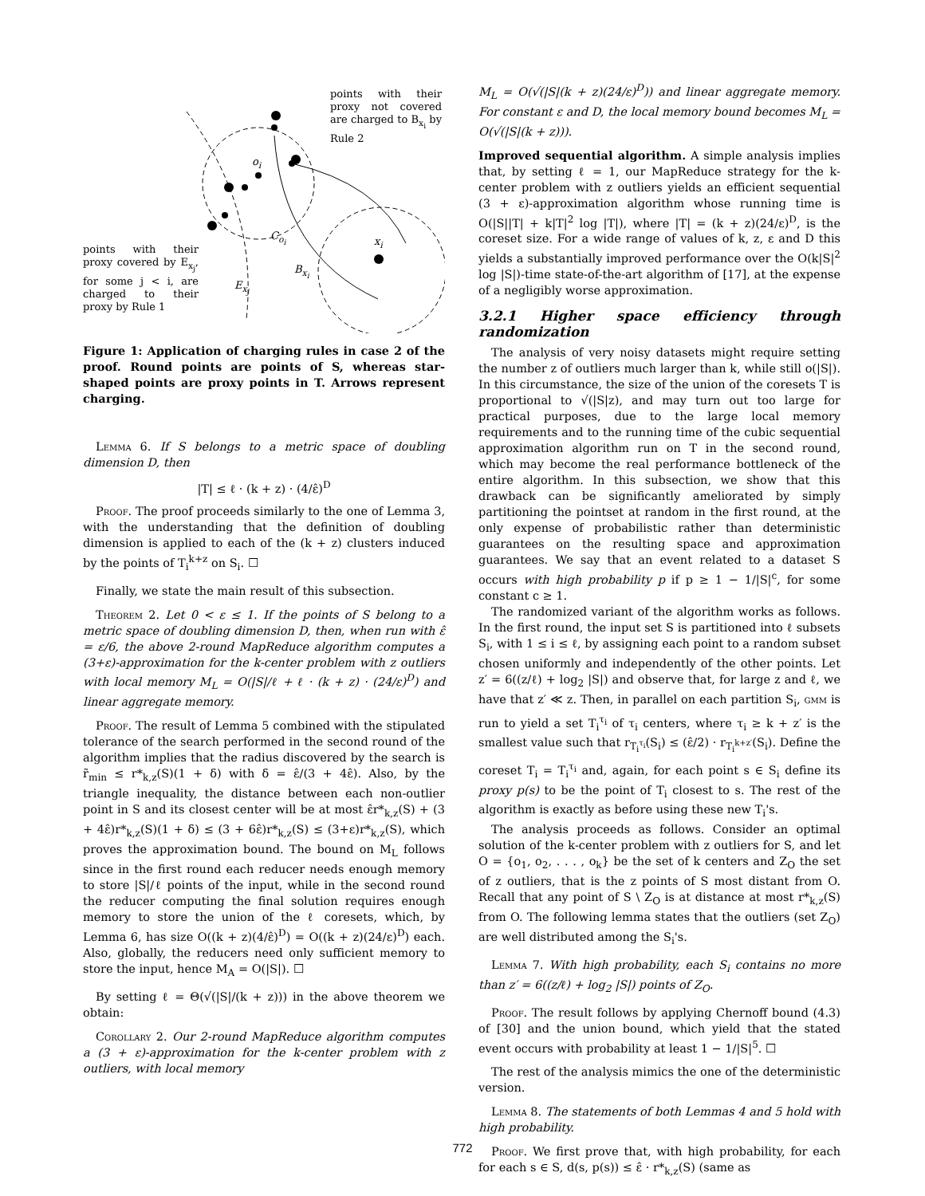points with their proxy not covered are charged to B<sub>x<sub>i</sub></sub> by Rule 2
points with their proxy covered by E<sub>x<sub>j</sub></sub>, for some j < i, are charged to their proxy by Rule 1
o<sub>i</sub>
C<sub>o<sub>i</sub></sub> x<sub>i</sub>
B<sub>x<sub>i</sub></sub>
E<sub>x<sub>j</sub></sub>
Figure 1: Application of charging rules in case 2 of the proof. Round points are points of S, whereas star-shaped points are proxy points in T. Arrows represent charging.
Lemma 6. If S belongs to a metric space of doubling dimension D, then
|T| ≤ ℓ · (k + z) · (4/ε̂)<sup>D</sup>
Proof. The proof proceeds similarly to the one of Lemma 3, with the understanding that the definition of doubling dimension is applied to each of the (k + z) clusters induced by the points of T<sub>i</sub><sup>k+z</sup> on S<sub>i</sub>. ☐
Finally, we state the main result of this subsection.
Theorem 2. Let 0 < ε ≤ 1. If the points of S belong to a metric space of doubling dimension D, then, when run with ε̂ = ε/6, the above 2-round MapReduce algorithm computes a (3+ε)-approximation for the k-center problem with z outliers with local memory M<sub>L</sub> = O(|S|/ℓ + ℓ · (k + z) · (24/ε)<sup>D</sup>) and linear aggregate memory.
Proof. The result of Lemma 5 combined with the stipulated tolerance of the search performed in the second round of the algorithm implies that the radius discovered by the search is r̃<sub>min</sub> ≤ r*<sub>k,z</sub>(S)(1 + δ) with δ = ε̂/(3 + 4ε̂). Also, by the triangle inequality, the distance between each non-outlier point in S and its closest center will be at most ε̂r*<sub>k,z</sub>(S) + (3 + 4ε̂)r*<sub>k,z</sub>(S)(1 + δ) ≤ (3 + 6ε̂)r*<sub>k,z</sub>(S) ≤ (3+ε)r*<sub>k,z</sub>(S), which proves the approximation bound. The bound on M<sub>L</sub> follows since in the first round each reducer needs enough memory to store |S|/ℓ points of the input, while in the second round the reducer computing the final solution requires enough memory to store the union of the ℓ coresets, which, by Lemma 6, has size O((k + z)(4/ε̂)<sup>D</sup>) = O((k + z)(24/ε)<sup>D</sup>) each. Also, globally, the reducers need only sufficient memory to store the input, hence M<sub>A</sub> = O(|S|). ☐
By setting ℓ = Θ(√(|S|/(k + z))) in the above theorem we obtain:
Corollary 2. Our 2-round MapReduce algorithm computes a (3 + ε)-approximation for the k-center problem with z outliers, with local memory
M<sub>L</sub> = O(√(|S|(k + z)(24/ε)<sup>D</sup>)) and linear aggregate memory. For constant ε and D, the local memory bound becomes M<sub>L</sub> = O(√(|S|(k + z))).
Improved sequential algorithm. A simple analysis implies that, by setting ℓ = 1, our MapReduce strategy for the k-center problem with z outliers yields an efficient sequential (3 + ε)-approximation algorithm whose running time is O(|S||T| + k|T|<sup>2</sup> log |T|), where |T| = (k + z)(24/ε)<sup>D</sup>, is the coreset size. For a wide range of values of k, z, ε and D this yields a substantially improved performance over the O(k|S|<sup>2</sup> log |S|)-time state-of-the-art algorithm of [17], at the expense of a negligibly worse approximation.
3.2.1 Higher space efficiency through randomization
The analysis of very noisy datasets might require setting the number z of outliers much larger than k, while still o(|S|). In this circumstance, the size of the union of the coresets T is proportional to √(|S|z), and may turn out too large for practical purposes, due to the large local memory requirements and to the running time of the cubic sequential approximation algorithm run on T in the second round, which may become the real performance bottleneck of the entire algorithm. In this subsection, we show that this drawback can be significantly ameliorated by simply partitioning the pointset at random in the first round, at the only expense of probabilistic rather than deterministic guarantees on the resulting space and approximation guarantees. We say that an event related to a dataset S occurs with high probability p if p ≥ 1 − 1/|S|<sup>c</sup>, for some constant c ≥ 1.
The randomized variant of the algorithm works as follows. In the first round, the input set S is partitioned into ℓ subsets S<sub>i</sub>, with 1 ≤ i ≤ ℓ, by assigning each point to a random subset chosen uniformly and independently of the other points. Let z′ = 6((z/ℓ) + log<sub>2</sub> |S|) and observe that, for large z and ℓ, we have that z′ ≪ z. Then, in parallel on each partition S<sub>i</sub>, gmm is run to yield a set T<sub>i</sub><sup>τ<sub>i</sub></sup> of τ<sub>i</sub> centers, where τ<sub>i</sub> ≥ k + z′ is the smallest value such that r<sub>T<sub>i</sub><sup>τ<sub>i</sub></sup></sub>(S<sub>i</sub>) ≤ (ε̂/2) · r<sub>T<sub>i</sub><sup>k+z′</sup></sub>(S<sub>i</sub>). Define the coreset T<sub>i</sub> = T<sub>i</sub><sup>τ<sub>i</sub></sup> and, again, for each point s ∈ S<sub>i</sub> define its proxy p(s) to be the point of T<sub>i</sub> closest to s. The rest of the algorithm is exactly as before using these new T<sub>i</sub>'s.
The analysis proceeds as follows. Consider an optimal solution of the k-center problem with z outliers for S, and let O = {o<sub>1</sub>, o<sub>2</sub>, . . . , o<sub>k</sub>} be the set of k centers and Z<sub>O</sub> the set of z outliers, that is the z points of S most distant from O. Recall that any point of S \ Z<sub>O</sub> is at distance at most r*<sub>k,z</sub>(S) from O. The following lemma states that the outliers (set Z<sub>O</sub>) are well distributed among the S<sub>i</sub>'s.
Lemma 7. With high probability, each S<sub>i</sub> contains no more than z′ = 6((z/ℓ) + log<sub>2</sub> |S|) points of Z<sub>O</sub>.
Proof. The result follows by applying Chernoff bound (4.3) of [30] and the union bound, which yield that the stated event occurs with probability at least 1 − 1/|S|<sup>5</sup>. ☐
The rest of the analysis mimics the one of the deterministic version.
Lemma 8. The statements of both Lemmas 4 and 5 hold with high probability.
Proof. We first prove that, with high probability, for each for each s ∈ S, d(s, p(s)) ≤ ε̂ · r*<sub>k,z</sub>(S) (same as
772